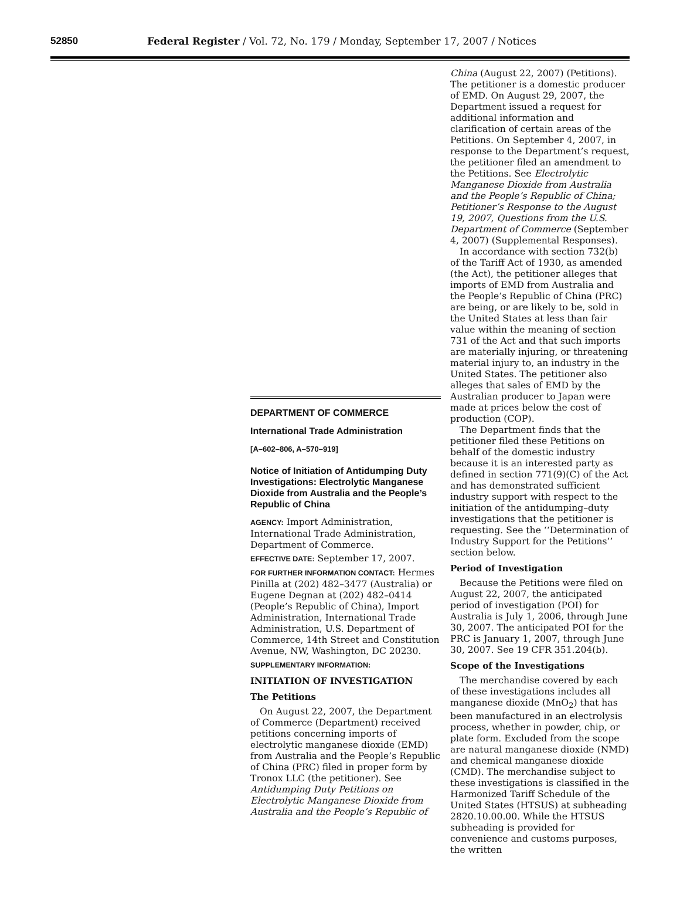52850
Federal Register / Vol. 72, No. 179 / Monday, September 17, 2007 / Notices
DEPARTMENT OF COMMERCE
International Trade Administration
[A–602–806, A–570–919]
Notice of Initiation of Antidumping Duty Investigations: Electrolytic Manganese Dioxide from Australia and the People’s Republic of China
AGENCY: Import Administration, International Trade Administration, Department of Commerce.
EFFECTIVE DATE: September 17, 2007.
FOR FURTHER INFORMATION CONTACT: Hermes Pinilla at (202) 482–3477 (Australia) or Eugene Degnan at (202) 482–0414 (People’s Republic of China), Import Administration, International Trade Administration, U.S. Department of Commerce, 14th Street and Constitution Avenue, NW, Washington, DC 20230.
SUPPLEMENTARY INFORMATION:
INITIATION OF INVESTIGATION
The Petitions
On August 22, 2007, the Department of Commerce (Department) received petitions concerning imports of electrolytic manganese dioxide (EMD) from Australia and the People’s Republic of China (PRC) filed in proper form by Tronox LLC (the petitioner). See Antidumping Duty Petitions on Electrolytic Manganese Dioxide from Australia and the People’s Republic of
China (August 22, 2007) (Petitions). The petitioner is a domestic producer of EMD. On August 29, 2007, the Department issued a request for additional information and clarification of certain areas of the Petitions. On September 4, 2007, in response to the Department’s request, the petitioner filed an amendment to the Petitions. See Electrolytic Manganese Dioxide from Australia and the People’s Republic of China; Petitioner’s Response to the August 19, 2007, Questions from the U.S. Department of Commerce (September 4, 2007) (Supplemental Responses).
In accordance with section 732(b) of the Tariff Act of 1930, as amended (the Act), the petitioner alleges that imports of EMD from Australia and the People’s Republic of China (PRC) are being, or are likely to be, sold in the United States at less than fair value within the meaning of section 731 of the Act and that such imports are materially injuring, or threatening material injury to, an industry in the United States. The petitioner also alleges that sales of EMD by the Australian producer to Japan were made at prices below the cost of production (COP).
The Department finds that the petitioner filed these Petitions on behalf of the domestic industry because it is an interested party as defined in section 771(9)(C) of the Act and has demonstrated sufficient industry support with respect to the initiation of the antidumping–duty investigations that the petitioner is requesting. See the ‘‘Determination of Industry Support for the Petitions’’ section below.
Period of Investigation
Because the Petitions were filed on August 22, 2007, the anticipated period of investigation (POI) for Australia is July 1, 2006, through June 30, 2007. The anticipated POI for the PRC is January 1, 2007, through June 30, 2007. See 19 CFR 351.204(b).
Scope of the Investigations
The merchandise covered by each of these investigations includes all manganese dioxide (MnO<sub>2</sub>) that has been manufactured in an electrolysis process, whether in powder, chip, or plate form. Excluded from the scope are natural manganese dioxide (NMD) and chemical manganese dioxide (CMD). The merchandise subject to these investigations is classified in the Harmonized Tariff Schedule of the United States (HTSUS) at subheading 2820.10.00.00. While the HTSUS subheading is provided for convenience and customs purposes, the written